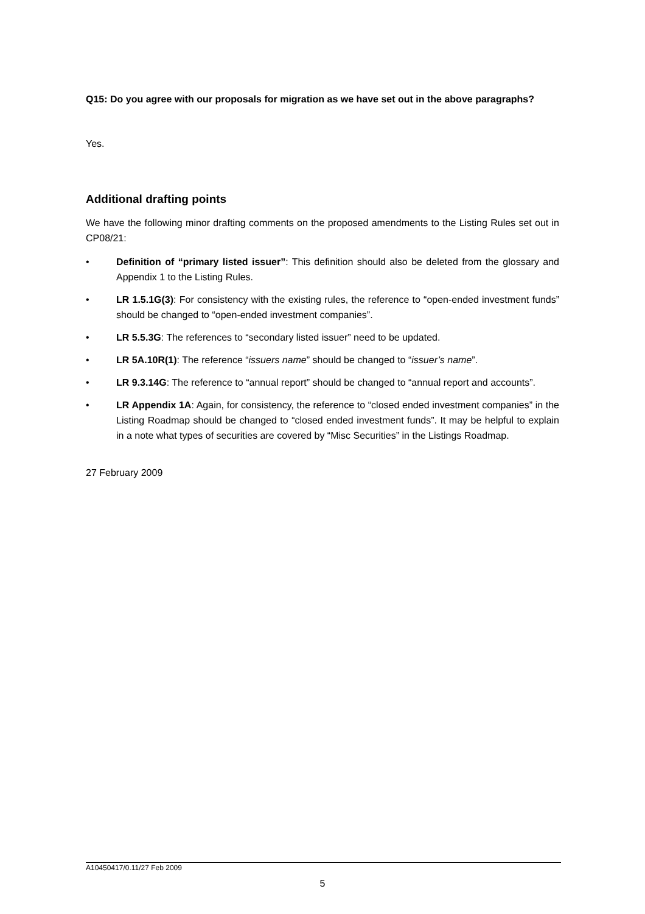Q15: Do you agree with our proposals for migration as we have set out in the above paragraphs?
Yes.
Additional drafting points
We have the following minor drafting comments on the proposed amendments to the Listing Rules set out in CP08/21:
• Definition of “primary listed issuer”: This definition should also be deleted from the glossary and Appendix 1 to the Listing Rules.
• LR 1.5.1G(3): For consistency with the existing rules, the reference to “open-ended investment funds” should be changed to “open-ended investment companies”.
• LR 5.5.3G: The references to “secondary listed issuer” need to be updated.
• LR 5A.10R(1): The reference “issuers name” should be changed to “issuer’s name”.
• LR 9.3.14G: The reference to “annual report” should be changed to “annual report and accounts”.
• LR Appendix 1A: Again, for consistency, the reference to “closed ended investment companies” in the Listing Roadmap should be changed to “closed ended investment funds”. It may be helpful to explain in a note what types of securities are covered by “Misc Securities” in the Listings Roadmap.
27 February 2009
A10450417/0.11/27 Feb 2009
5